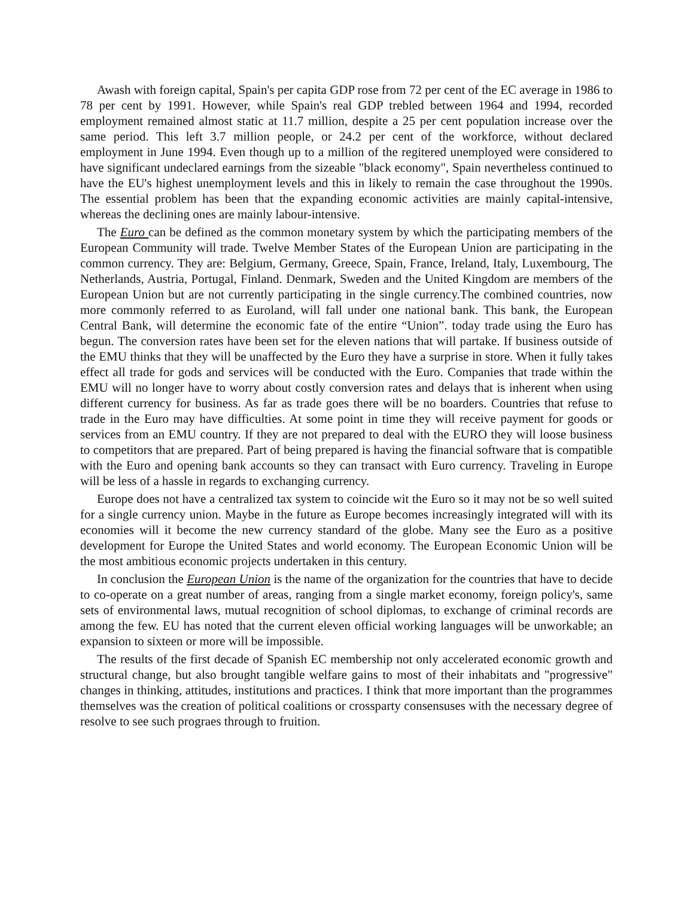Awash with foreign capital, Spain's per capita GDP rose from 72 per cent of the EC average in 1986 to 78 per cent by 1991. However, while Spain's real GDP trebled between 1964 and 1994, recorded employment remained almost static at 11.7 million, despite a 25 per cent population increase over the same period. This left 3.7 million people, or 24.2 per cent of the workforce, without declared employment in June 1994. Even though up to a million of the regitered unemployed were considered to have significant undeclared earnings from the sizeable "black economy", Spain nevertheless continued to have the EU's highest unemployment levels and this in likely to remain the case throughout the 1990s. The essential problem has been that the expanding economic activities are mainly capital-intensive, whereas the declining ones are mainly labour-intensive.
The Euro can be defined as the common monetary system by which the participating members of the European Community will trade. Twelve Member States of the European Union are participating in the common currency. They are: Belgium, Germany, Greece, Spain, France, Ireland, Italy, Luxembourg, The Netherlands, Austria, Portugal, Finland. Denmark, Sweden and the United Kingdom are members of the European Union but are not currently participating in the single currency.The combined countries, now more commonly referred to as Euroland, will fall under one national bank. This bank, the European Central Bank, will determine the economic fate of the entire “Union”. today trade using the Euro has begun. The conversion rates have been set for the eleven nations that will partake. If business outside of the EMU thinks that they will be unaffected by the Euro they have a surprise in store. When it fully takes effect all trade for gods and services will be conducted with the Euro. Companies that trade within the EMU will no longer have to worry about costly conversion rates and delays that is inherent when using different currency for business. As far as trade goes there will be no boarders. Countries that refuse to trade in the Euro may have difficulties. At some point in time they will receive payment for goods or services from an EMU country. If they are not prepared to deal with the EURO they will loose business to competitors that are prepared. Part of being prepared is having the financial software that is compatible with the Euro and opening bank accounts so they can transact with Euro currency. Traveling in Europe will be less of a hassle in regards to exchanging currency.
Europe does not have a centralized tax system to coincide wit the Euro so it may not be so well suited for a single currency union. Maybe in the future as Europe becomes increasingly integrated will with its economies will it become the new currency standard of the globe. Many see the Euro as a positive development for Europe the United States and world economy. The European Economic Union will be the most ambitious economic projects undertaken in this century.
In conclusion the European Union is the name of the organization for the countries that have to decide to co-operate on a great number of areas, ranging from a single market economy, foreign policy's, same sets of environmental laws, mutual recognition of school diplomas, to exchange of criminal records are among the few. EU has noted that the current eleven official working languages will be unworkable; an expansion to sixteen or more will be impossible.
The results of the first decade of Spanish EC membership not only accelerated economic growth and structural change, but also brought tangible welfare gains to most of their inhabitats and "progressive" changes in thinking, attitudes, institutions and practices. I think that more important than the programmes themselves was the creation of political coalitions or crossparty consensuses with the necessary degree of resolve to see such prograes through to fruition.